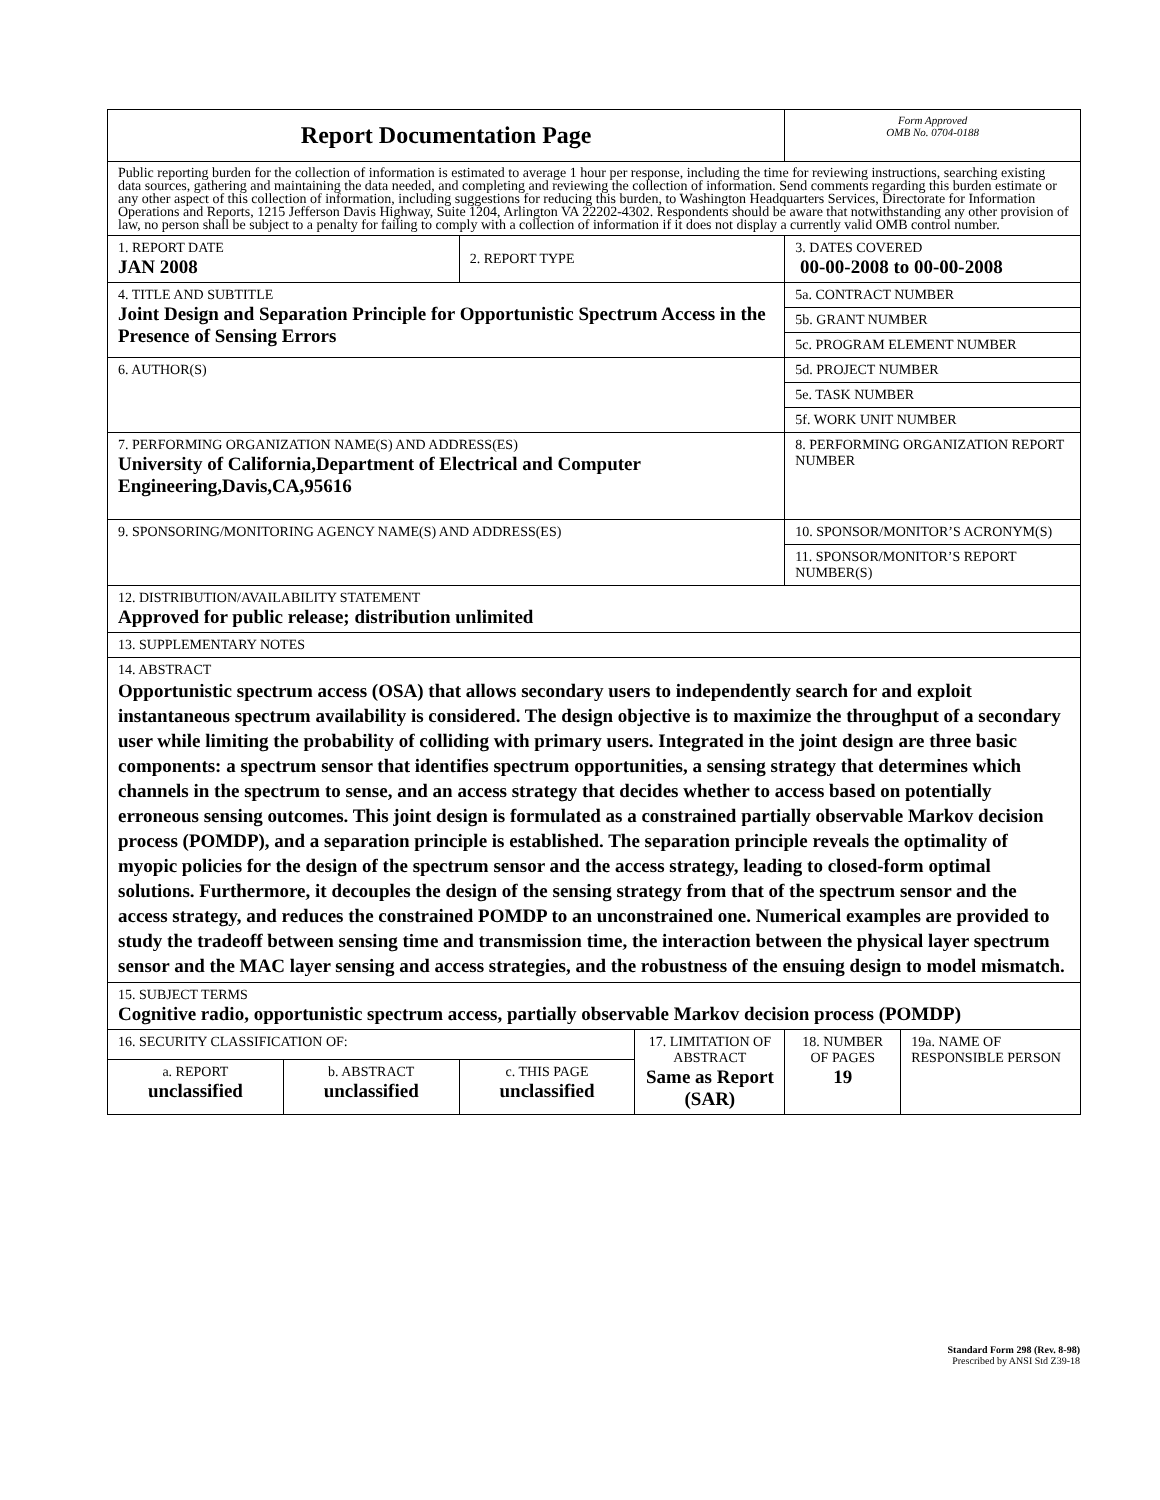| Report Documentation Page | | | | Form Approved OMB No. 0704-0188 | |
| Public reporting burden for the collection of information is estimated to average 1 hour per response, including the time for reviewing instructions, searching existing data sources, gathering and maintaining the data needed, and completing and reviewing the collection of information. Send comments regarding this burden estimate or any other aspect of this collection of information, including suggestions for reducing this burden, to Washington Headquarters Services, Directorate for Information Operations and Reports, 1215 Jefferson Davis Highway, Suite 1204, Arlington VA 22202-4302. Respondents should be aware that notwithstanding any other provision of law, no person shall be subject to a penalty for failing to comply with a collection of information if it does not display a currently valid OMB control number. | | | | | |
| 1. REPORT DATE JAN 2008 | | 2. REPORT TYPE | | 3. DATES COVERED 00-00-2008 to 00-00-2008 | |
| 4. TITLE AND SUBTITLE Joint Design and Separation Principle for Opportunistic Spectrum Access in the Presence of Sensing Errors | | | | 5a. CONTRACT NUMBER | |
| | | | | 5b. GRANT NUMBER | |
| | | | | 5c. PROGRAM ELEMENT NUMBER | |
| 6. AUTHOR(S) | | | | 5d. PROJECT NUMBER | |
| | | | | 5e. TASK NUMBER | |
| | | | | 5f. WORK UNIT NUMBER | |
| 7. PERFORMING ORGANIZATION NAME(S) AND ADDRESS(ES) University of California,Department of Electrical and Computer Engineering,Davis,CA,95616 | | | | 8. PERFORMING ORGANIZATION REPORT NUMBER | |
| 9. SPONSORING/MONITORING AGENCY NAME(S) AND ADDRESS(ES) | | | | 10. SPONSOR/MONITOR’S ACRONYM(S) | |
| | | | | 11. SPONSOR/MONITOR’S REPORT NUMBER(S) | |
| 12. DISTRIBUTION/AVAILABILITY STATEMENT Approved for public release; distribution unlimited | | | | | |
| 13. SUPPLEMENTARY NOTES | | | | | |
| 14. ABSTRACT Opportunistic spectrum access (OSA) that allows secondary users to independently search for and exploit instantaneous spectrum availability is considered. The design objective is to maximize the throughput of a secondary user while limiting the probability of colliding with primary users. Integrated in the joint design are three basic components: a spectrum sensor that identifies spectrum opportunities, a sensing strategy that determines which channels in the spectrum to sense, and an access strategy that decides whether to access based on potentially erroneous sensing outcomes. This joint design is formulated as a constrained partially observable Markov decision process (POMDP), and a separation principle is established. The separation principle reveals the optimality of myopic policies for the design of the spectrum sensor and the access strategy, leading to closed-form optimal solutions. Furthermore, it decouples the design of the sensing strategy from that of the spectrum sensor and the access strategy, and reduces the constrained POMDP to an unconstrained one. Numerical examples are provided to study the tradeoff between sensing time and transmission time, the interaction between the physical layer spectrum sensor and the MAC layer sensing and access strategies, and the robustness of the ensuing design to model mismatch. | | | | | |
| 15. SUBJECT TERMS Cognitive radio, opportunistic spectrum access, partially observable Markov decision process (POMDP) | | | | | |
| 16. SECURITY CLASSIFICATION OF: | | | 17. LIMITATION OF ABSTRACT Same as Report (SAR) | 18. NUMBER OF PAGES 19 | 19a. NAME OF RESPONSIBLE PERSON |
| a. REPORT unclassified | b. ABSTRACT unclassified | c. THIS PAGE unclassified | | | |
Standard Form 298 (Rev. 8-98)
Prescribed by ANSI Std Z39-18